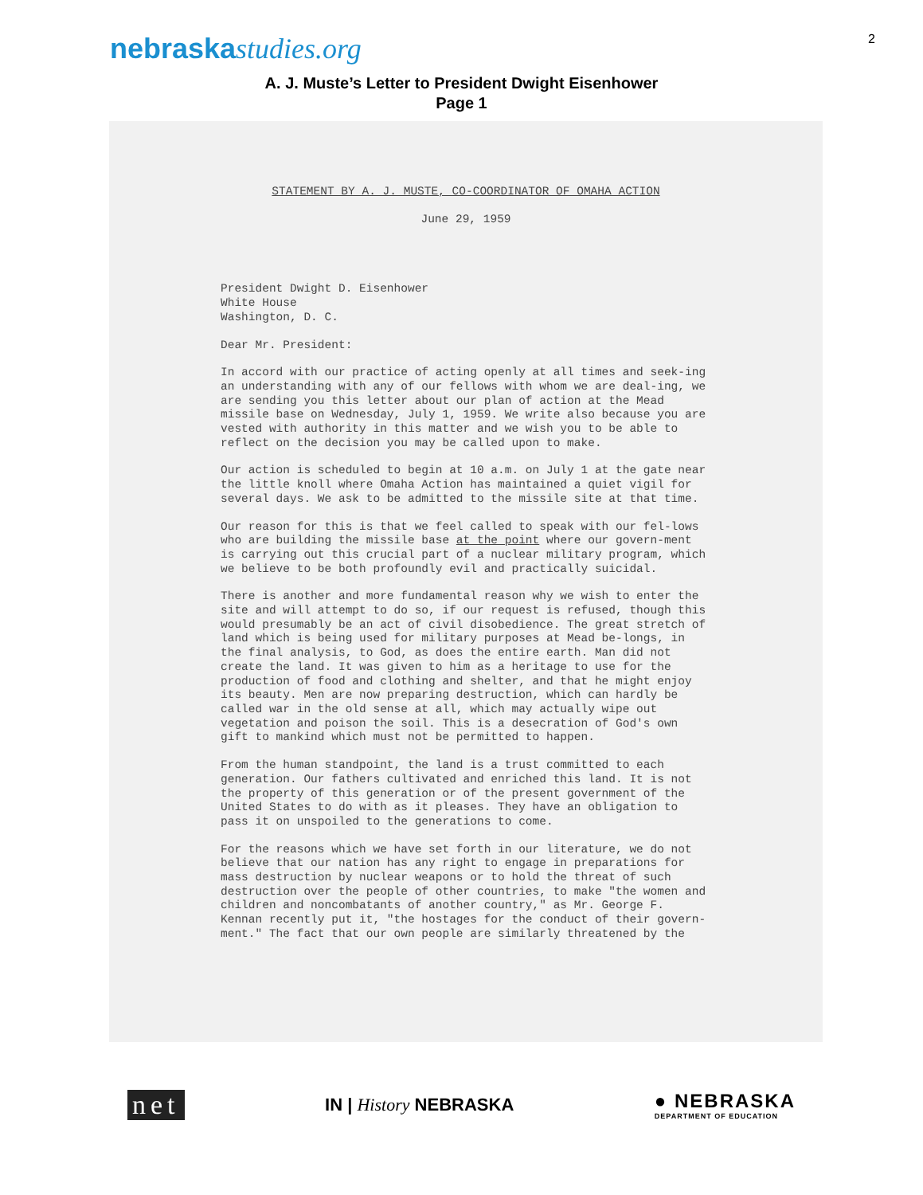nebraskastudies.org
2
A. J. Muste’s Letter to President Dwight Eisenhower
Page 1
STATEMENT BY A. J. MUSTE, CO-COORDINATOR OF OMAHA ACTION
June 29, 1959
President Dwight D. Eisenhower
White House
Washington, D. C.
Dear Mr. President:
In accord with our practice of acting openly at all times and seek-ing an understanding with any of our fellows with whom we are deal-ing, we are sending you this letter about our plan of action at the Mead missile base on Wednesday, July 1, 1959. We write also because you are vested with authority in this matter and we wish you to be able to reflect on the decision you may be called upon to make.
Our action is scheduled to begin at 10 a.m. on July 1 at the gate near the little knoll where Omaha Action has maintained a quiet vigil for several days. We ask to be admitted to the missile site at that time.
Our reason for this is that we feel called to speak with our fel-lows who are building the missile base at the point where our govern-ment is carrying out this crucial part of a nuclear military program, which we believe to be both profoundly evil and practically suicidal.
There is another and more fundamental reason why we wish to enter the site and will attempt to do so, if our request is refused, though this would presumably be an act of civil disobedience. The great stretch of land which is being used for military purposes at Mead be-longs, in the final analysis, to God, as does the entire earth. Man did not create the land. It was given to him as a heritage to use for the production of food and clothing and shelter, and that he might enjoy its beauty. Men are now preparing destruction, which can hardly be called war in the old sense at all, which may actually wipe out vegetation and poison the soil. This is a desecration of God's own gift to mankind which must not be permitted to happen.
From the human standpoint, the land is a trust committed to each generation. Our fathers cultivated and enriched this land. It is not the property of this generation or of the present government of the United States to do with as it pleases. They have an obligation to pass it on unspoiled to the generations to come.
For the reasons which we have set forth in our literature, we do not believe that our nation has any right to engage in preparations for mass destruction by nuclear weapons or to hold the threat of such destruction over the people of other countries, to make "the women and children and noncombatants of another country," as Mr. George F. Kennan recently put it, "the hostages for the conduct of their govern-ment." The fact that our own people are similarly threatened by the
net
IN | History NEBRASKA
● NEBRASKA
DEPARTMENT OF EDUCATION